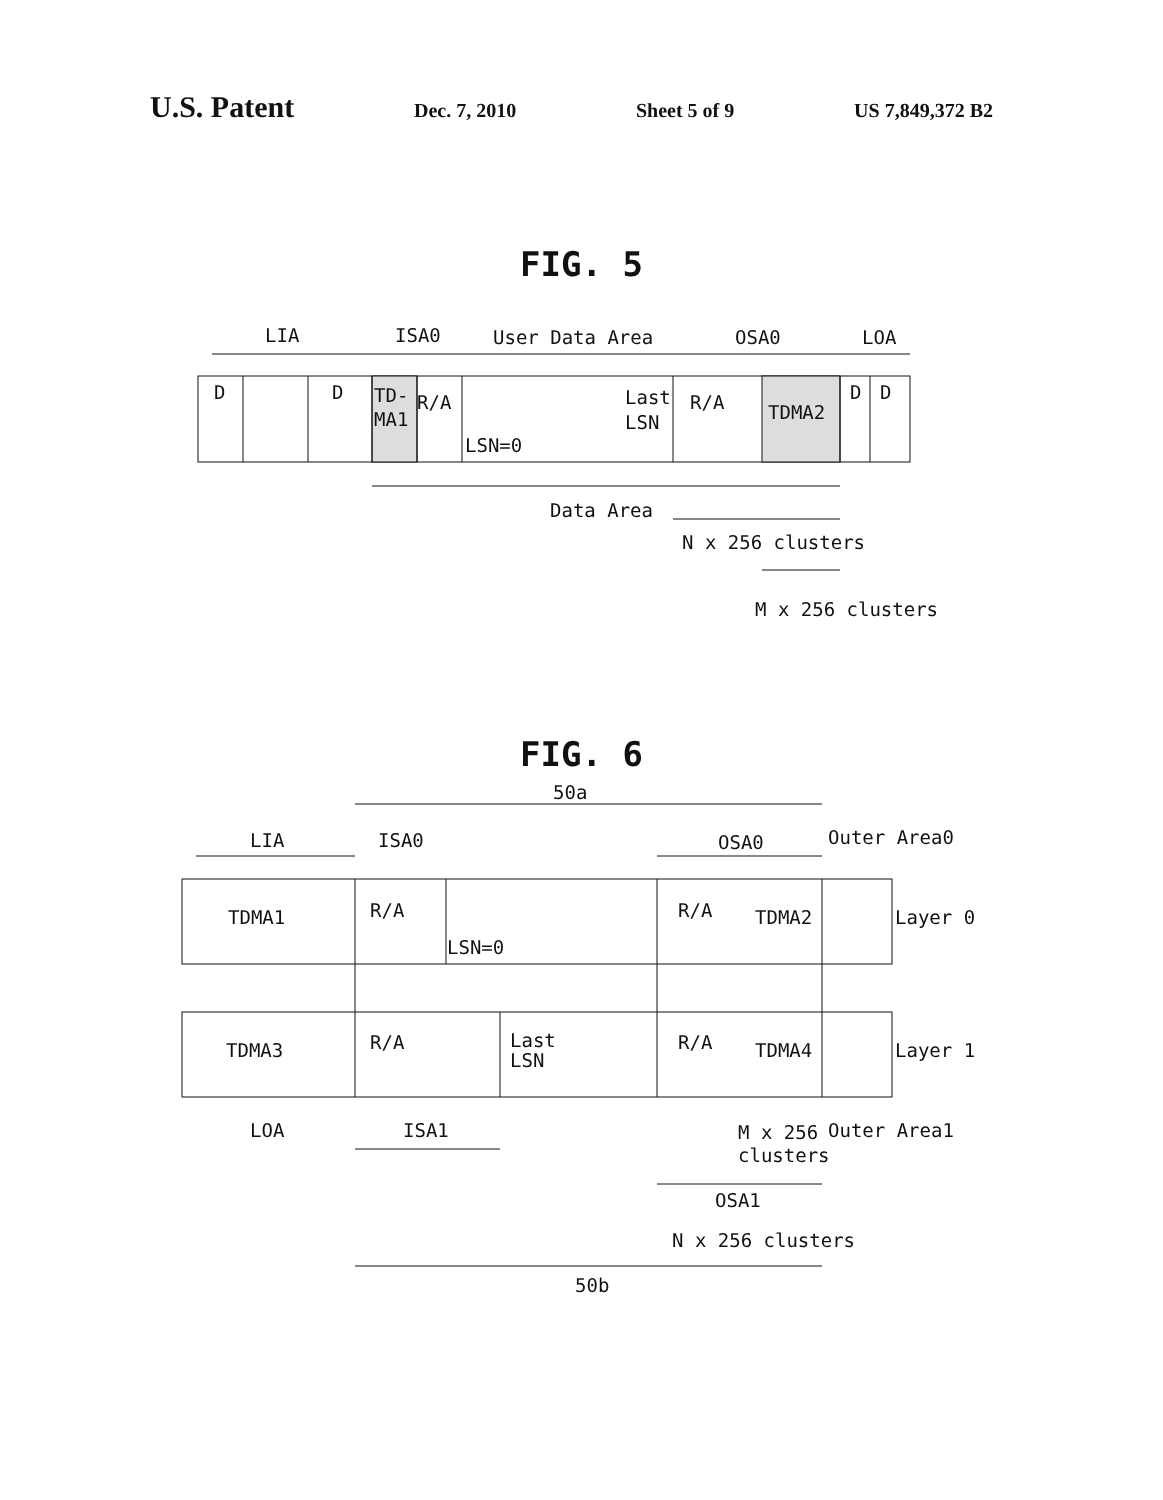U.S. Patent Dec. 7, 2010 Sheet 5 of 9 US 7,849,372 B2
FIG. 5
LIA
ISA0
User Data Area
OSA0
LOA
D
D
TD-
R/A
Last
R/A
TDMA2
D
D
MA1
LSN
LSN=0
Data Area
N x 256 clusters
M x 256 clusters
FIG. 6
50a
LIA
ISA0
OSA0
Outer Area0
R/A
TDMA1
LSN=0
R/A
TDMA2
Layer 0
Last
LSN
R/A
TDMA3
R/A
TDMA4
Layer 1
LOA
ISA1
M x 256
Outer Area1
clusters
OSA1
N x 256 clusters
50b